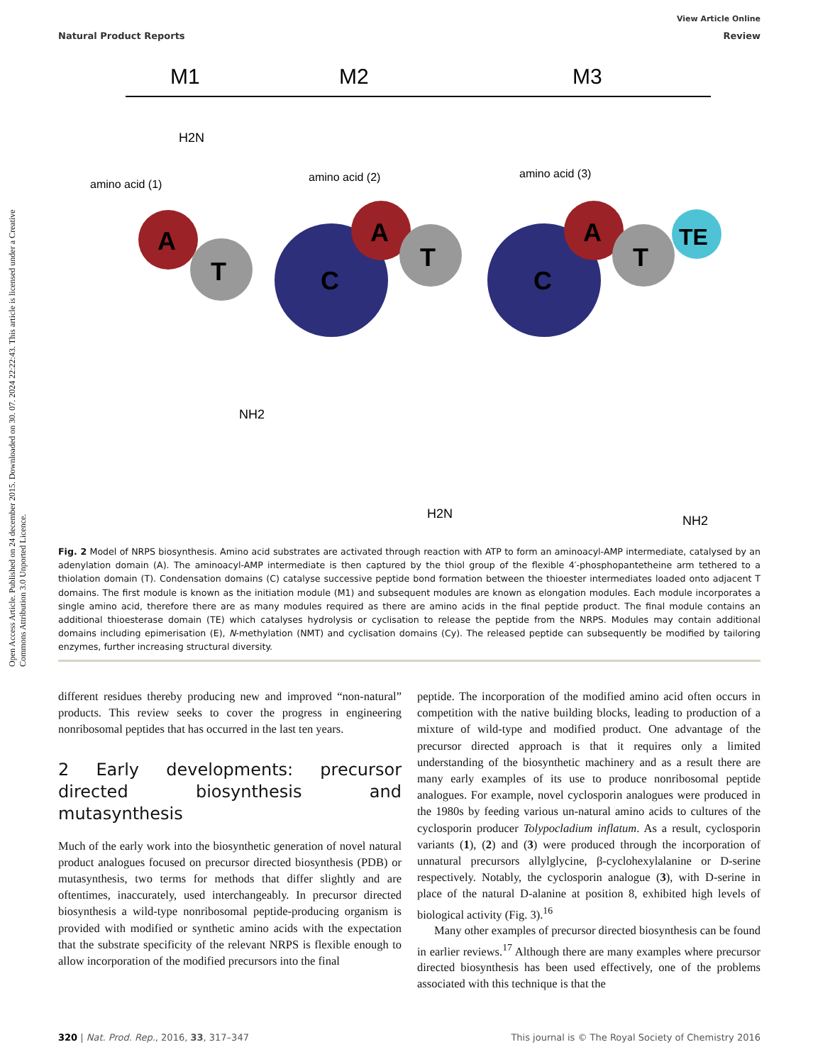View Article Online
Natural Product Reports Review
Open Access Article. Published on 24 december 2015. Downloaded on 30. 07. 2024 22:22:43. This article is licensed under a Creative Commons Attribution 3.0 Unported Licence.
M1
M2
M3
A
T
C
A
T
C
A
T
TE
amino acid (1)
amino acid (2)
amino acid (3)
H2N
NH2
H2N
NH2
Fig. 2 Model of NRPS biosynthesis. Amino acid substrates are activated through reaction with ATP to form an aminoacyl-AMP intermediate, catalysed by an adenylation domain (A). The aminoacyl-AMP intermediate is then captured by the thiol group of the flexible 4′-phosphopantetheine arm tethered to a thiolation domain (T). Condensation domains (C) catalyse successive peptide bond formation between the thioester intermediates loaded onto adjacent T domains. The first module is known as the initiation module (M1) and subsequent modules are known as elongation modules. Each module incorporates a single amino acid, therefore there are as many modules required as there are amino acids in the final peptide product. The final module contains an additional thioesterase domain (TE) which catalyses hydrolysis or cyclisation to release the peptide from the NRPS. Modules may contain additional domains including epimerisation (E), N-methylation (NMT) and cyclisation domains (Cy). The released peptide can subsequently be modified by tailoring enzymes, further increasing structural diversity.
different residues thereby producing new and improved “non-natural” products. This review seeks to cover the progress in engineering nonribosomal peptides that has occurred in the last ten years.
2 Early developments: precursor directed biosynthesis and mutasynthesis
Much of the early work into the biosynthetic generation of novel natural product analogues focused on precursor directed biosynthesis (PDB) or mutasynthesis, two terms for methods that differ slightly and are oftentimes, inaccurately, used interchangeably. In precursor directed biosynthesis a wild-type nonribosomal peptide-producing organism is provided with modified or synthetic amino acids with the expectation that the substrate specificity of the relevant NRPS is flexible enough to allow incorporation of the modified precursors into the final
peptide. The incorporation of the modified amino acid often occurs in competition with the native building blocks, leading to production of a mixture of wild-type and modified product. One advantage of the precursor directed approach is that it requires only a limited understanding of the biosynthetic machinery and as a result there are many early examples of its use to produce nonribosomal peptide analogues. For example, novel cyclosporin analogues were produced in the 1980s by feeding various un-natural amino acids to cultures of the cyclosporin producer Tolypocladium inflatum. As a result, cyclosporin variants (1), (2) and (3) were produced through the incorporation of unnatural precursors allylglycine, β-cyclohexylalanine or D-serine respectively. Notably, the cyclosporin analogue (3), with D-serine in place of the natural D-alanine at position 8, exhibited high levels of biological activity (Fig. 3).<sup>16</sup>
Many other examples of precursor directed biosynthesis can be found in earlier reviews.<sup>17</sup> Although there are many examples where precursor directed biosynthesis has been used effectively, one of the problems associated with this technique is that the
320 | Nat. Prod. Rep., 2016, 33, 317–347 This journal is © The Royal Society of Chemistry 2016